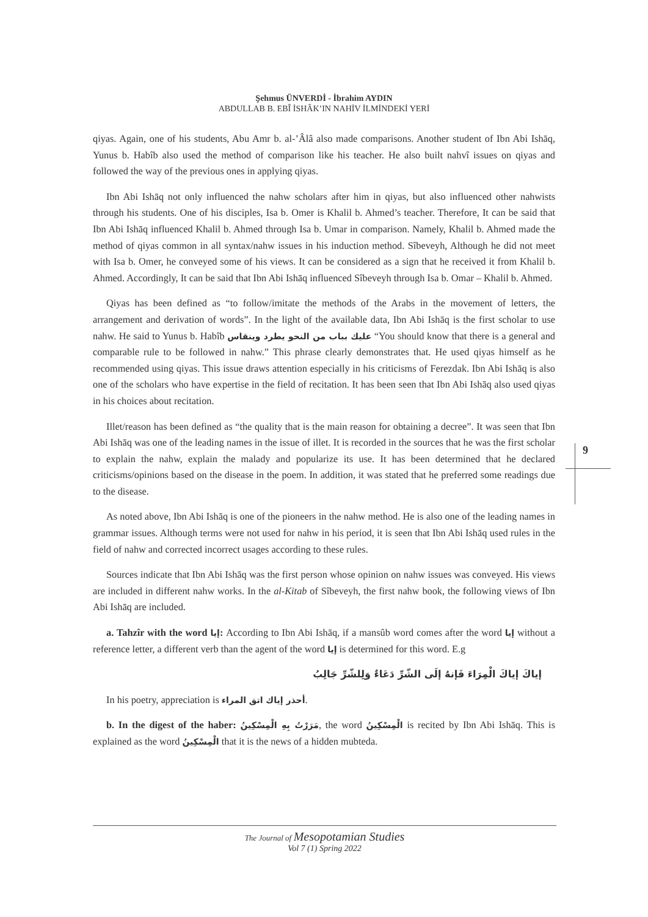Şehmus ÜNVERDİ - İbrahim AYDIN
ABDULLAB B. EBÎ İSHÂK’IN NAHİV İLMİNDEKİ YERİ
qiyas. Again, one of his students, Abu Amr b. al-’Âlâ also made comparisons. Another student of Ibn Abi Ishāq, Yunus b. Habîb also used the method of comparison like his teacher. He also built nahvî issues on qiyas and followed the way of the previous ones in applying qiyas.
Ibn Abi Ishāq not only influenced the nahw scholars after him in qiyas, but also influenced other nahwists through his students. One of his disciples, Isa b. Omer is Khalil b. Ahmed’s teacher. Therefore, It can be said that Ibn Abi Ishāq influenced Khalil b. Ahmed through Isa b. Umar in comparison. Namely, Khalil b. Ahmed made the method of qiyas common in all syntax/nahw issues in his induction method. Sîbeveyh, Although he did not meet with Isa b. Omer, he conveyed some of his views. It can be considered as a sign that he received it from Khalil b. Ahmed. Accordingly, It can be said that Ibn Abi Ishāq influenced Sîbeveyh through Isa b. Omar – Khalil b. Ahmed.
Qiyas has been defined as “to follow/imitate the methods of the Arabs in the movement of letters, the arrangement and derivation of words”. In the light of the available data, Ibn Abi Ishāq is the first scholar to use nahw. He said to Yunus b. Habîb عليك بباب من النحو يطرد وينقاس “You should know that there is a general and comparable rule to be followed in nahw.” This phrase clearly demonstrates that. He used qiyas himself as he recommended using qiyas. This issue draws attention especially in his criticisms of Ferezdak. Ibn Abi Ishāq is also one of the scholars who have expertise in the field of recitation. It has been seen that Ibn Abi Ishāq also used qiyas in his choices about recitation.
Illet/reason has been defined as “the quality that is the main reason for obtaining a decree”. It was seen that Ibn Abi Ishāq was one of the leading names in the issue of illet. It is recorded in the sources that he was the first scholar to explain the nahw, explain the malady and popularize its use. It has been determined that he declared criticisms/opinions based on the disease in the poem. In addition, it was stated that he preferred some readings due to the disease.
As noted above, Ibn Abi Ishāq is one of the pioneers in the nahw method. He is also one of the leading names in grammar issues. Although terms were not used for nahw in his period, it is seen that Ibn Abi Ishāq used rules in the field of nahw and corrected incorrect usages according to these rules.
Sources indicate that Ibn Abi Ishāq was the first person whose opinion on nahw issues was conveyed. His views are included in different nahw works. In the al-Kitab of Sîbeveyh, the first nahw book, the following views of Ibn Abi Ishāq are included.
a. Tahzîr with the word إيا: According to Ibn Abi Ishāq, if a mansûb word comes after the word إيا without a reference letter, a different verb than the agent of the word إيا is determined for this word. E.g
إياكَ إياكَ الْمِرَاءَ فَإنهُ إلَى الشّرِّ دَعَاءٌ وَلِلشّرِّ جَالِبُ
In his poetry, appreciation is أحذر إياك اتق المراء.
b. In the digest of the haber: مَرَرْتُ بِهِ الْمِسْكِينُ, the word الْمِسْكِينُ is recited by Ibn Abi Ishāq. This is explained as the word الْمِسْكِينُ that it is the news of a hidden mubteda.
9
The Journal of Mesopotamian Studies
Vol 7 (1) Spring 2022